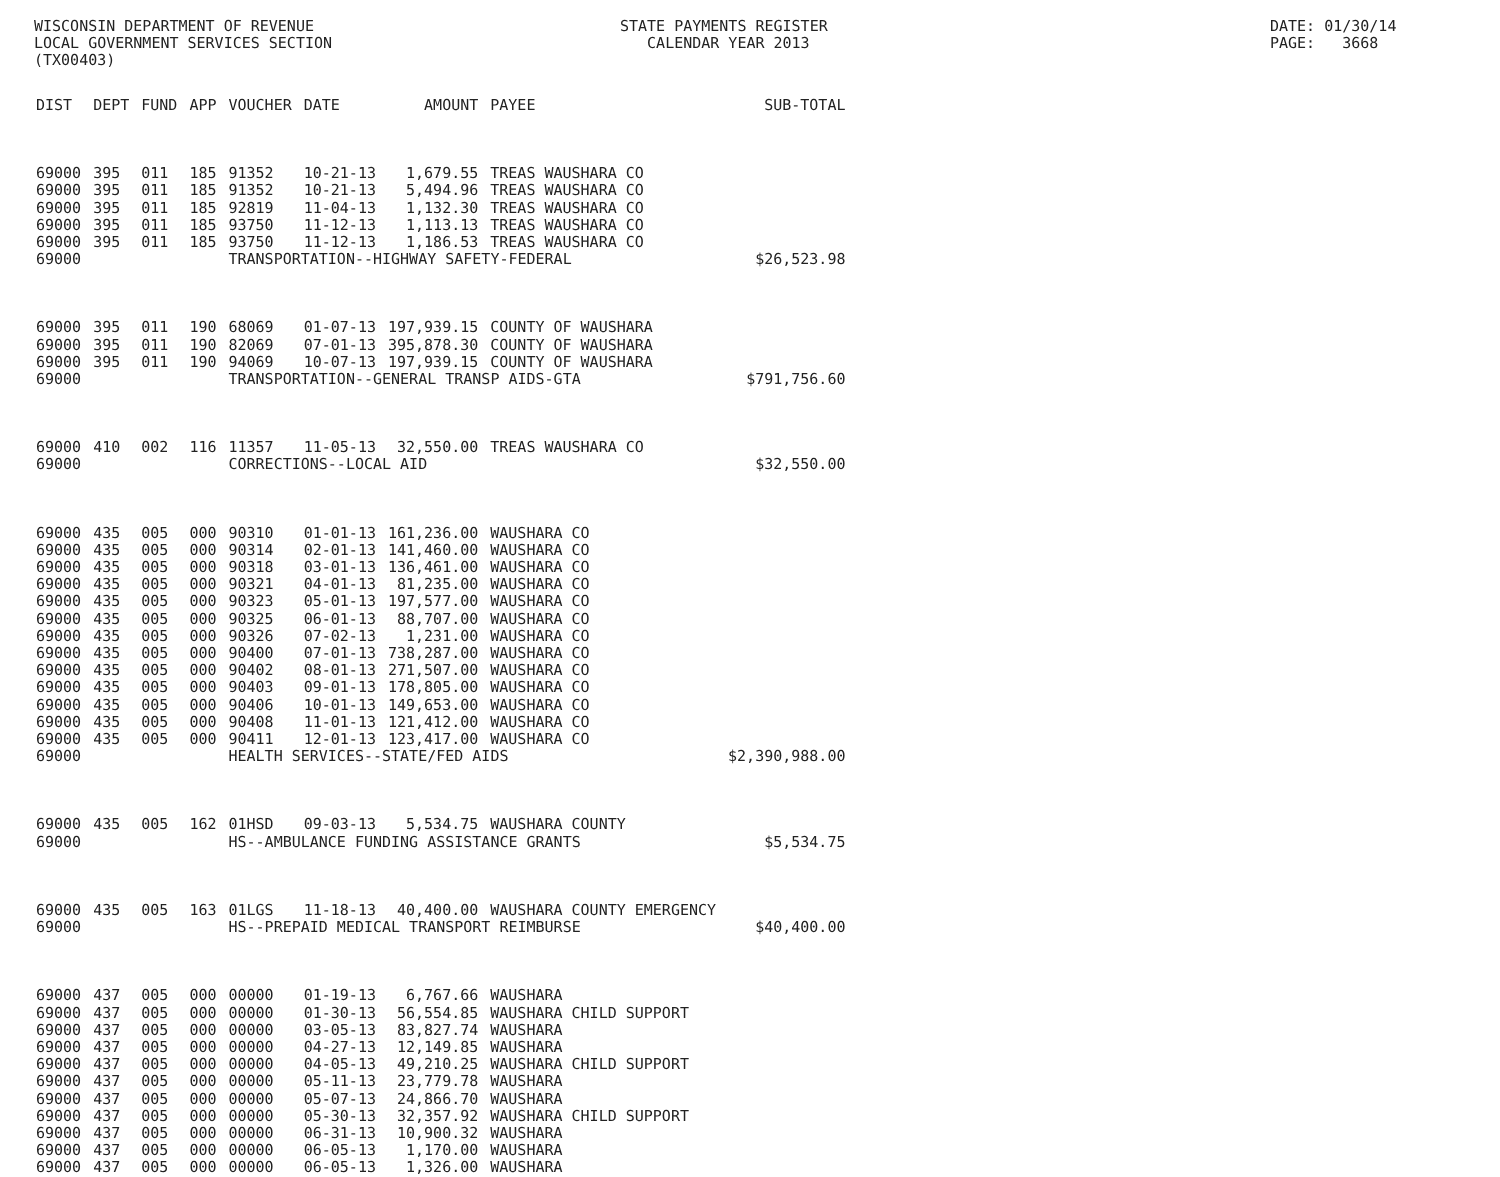WISCONSIN DEPARTMENT OF REVENUE LOCAL GOVERNMENT SERVICES SECTION (TX00403)
STATE PAYMENTS REGISTER CALENDAR YEAR 2013
DATE: 01/30/14 PAGE: 3668
| DIST | DEPT | FUND | APP | VOUCHER | DATE | AMOUNT | PAYEE | SUB-TOTAL |
| --- | --- | --- | --- | --- | --- | --- | --- | --- |
| 69000 | 395 | 011 | 185 | 91352 | 10-21-13 | 1,679.55 | TREAS WAUSHARA CO | |
| 69000 | 395 | 011 | 185 | 91352 | 10-21-13 | 5,494.96 | TREAS WAUSHARA CO | |
| 69000 | 395 | 011 | 185 | 92819 | 11-04-13 | 1,132.30 | TREAS WAUSHARA CO | |
| 69000 | 395 | 011 | 185 | 93750 | 11-12-13 | 1,113.13 | TREAS WAUSHARA CO | |
| 69000 | 395 | 011 | 185 | 93750 | 11-12-13 | 1,186.53 | TREAS WAUSHARA CO | |
| 69000 | | | | TRANSPORTATION--HIGHWAY SAFETY-FEDERAL | | | | $26,523.98 |
| 69000 | 395 | 011 | 190 | 68069 | 01-07-13 | 197,939.15 | COUNTY OF WAUSHARA | |
| 69000 | 395 | 011 | 190 | 82069 | 07-01-13 | 395,878.30 | COUNTY OF WAUSHARA | |
| 69000 | 395 | 011 | 190 | 94069 | 10-07-13 | 197,939.15 | COUNTY OF WAUSHARA | |
| 69000 | | | | TRANSPORTATION--GENERAL TRANSP AIDS-GTA | | | | $791,756.60 |
| 69000 | 410 | 002 | 116 | 11357 | 11-05-13 | 32,550.00 | TREAS WAUSHARA CO | |
| 69000 | | | | CORRECTIONS--LOCAL AID | | | | $32,550.00 |
| 69000 | 435 | 005 | 000 | 90310 | 01-01-13 | 161,236.00 | WAUSHARA CO | |
| 69000 | 435 | 005 | 000 | 90314 | 02-01-13 | 141,460.00 | WAUSHARA CO | |
| 69000 | 435 | 005 | 000 | 90318 | 03-01-13 | 136,461.00 | WAUSHARA CO | |
| 69000 | 435 | 005 | 000 | 90321 | 04-01-13 | 81,235.00 | WAUSHARA CO | |
| 69000 | 435 | 005 | 000 | 90323 | 05-01-13 | 197,577.00 | WAUSHARA CO | |
| 69000 | 435 | 005 | 000 | 90325 | 06-01-13 | 88,707.00 | WAUSHARA CO | |
| 69000 | 435 | 005 | 000 | 90326 | 07-02-13 | 1,231.00 | WAUSHARA CO | |
| 69000 | 435 | 005 | 000 | 90400 | 07-01-13 | 738,287.00 | WAUSHARA CO | |
| 69000 | 435 | 005 | 000 | 90402 | 08-01-13 | 271,507.00 | WAUSHARA CO | |
| 69000 | 435 | 005 | 000 | 90403 | 09-01-13 | 178,805.00 | WAUSHARA CO | |
| 69000 | 435 | 005 | 000 | 90406 | 10-01-13 | 149,653.00 | WAUSHARA CO | |
| 69000 | 435 | 005 | 000 | 90408 | 11-01-13 | 121,412.00 | WAUSHARA CO | |
| 69000 | 435 | 005 | 000 | 90411 | 12-01-13 | 123,417.00 | WAUSHARA CO | |
| 69000 | | | | HEALTH SERVICES--STATE/FED AIDS | | | | $2,390,988.00 |
| 69000 | 435 | 005 | 162 | 01HSD | 09-03-13 | 5,534.75 | WAUSHARA COUNTY | |
| 69000 | | | | HS--AMBULANCE FUNDING ASSISTANCE GRANTS | | | | $5,534.75 |
| 69000 | 435 | 005 | 163 | 01LGS | 11-18-13 | 40,400.00 | WAUSHARA COUNTY EMERGENCY | |
| 69000 | | | | HS--PREPAID MEDICAL TRANSPORT REIMBURSE | | | | $40,400.00 |
| 69000 | 437 | 005 | 000 | 00000 | 01-19-13 | 6,767.66 | WAUSHARA | |
| 69000 | 437 | 005 | 000 | 00000 | 01-30-13 | 56,554.85 | WAUSHARA CHILD SUPPORT | |
| 69000 | 437 | 005 | 000 | 00000 | 03-05-13 | 83,827.74 | WAUSHARA | |
| 69000 | 437 | 005 | 000 | 00000 | 04-27-13 | 12,149.85 | WAUSHARA | |
| 69000 | 437 | 005 | 000 | 00000 | 04-05-13 | 49,210.25 | WAUSHARA CHILD SUPPORT | |
| 69000 | 437 | 005 | 000 | 00000 | 05-11-13 | 23,779.78 | WAUSHARA | |
| 69000 | 437 | 005 | 000 | 00000 | 05-07-13 | 24,866.70 | WAUSHARA | |
| 69000 | 437 | 005 | 000 | 00000 | 05-30-13 | 32,357.92 | WAUSHARA CHILD SUPPORT | |
| 69000 | 437 | 005 | 000 | 00000 | 06-31-13 | 10,900.32 | WAUSHARA | |
| 69000 | 437 | 005 | 000 | 00000 | 06-05-13 | 1,170.00 | WAUSHARA | |
| 69000 | 437 | 005 | 000 | 00000 | 06-05-13 | 1,326.00 | WAUSHARA | |